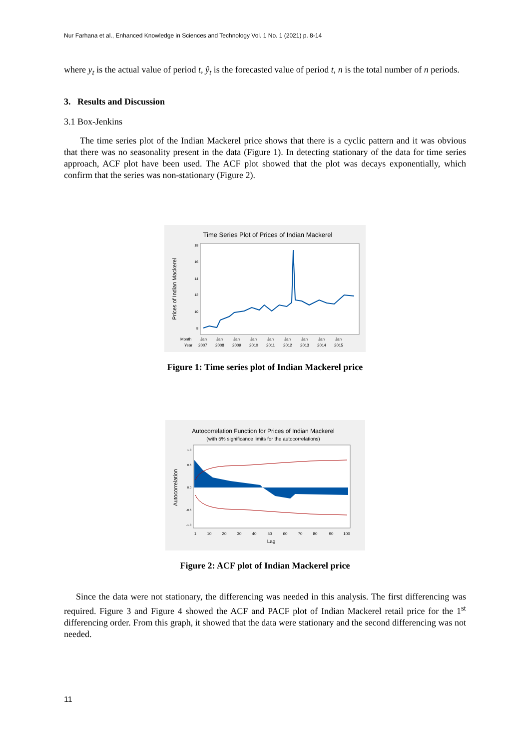Nur Farhana et al., Enhanced Knowledge in Sciences and Technology Vol. 1 No. 1 (2021) p. 8-14
where y<sub>t</sub> is the actual value of period t, ŷ<sub>t</sub> is the forecasted value of period t, n is the total number of n periods.
3. Results and Discussion
3.1 Box-Jenkins
The time series plot of the Indian Mackerel price shows that there is a cyclic pattern and it was obvious that there was no seasonality present in the data (Figure 1). In detecting stationary of the data for time series approach, ACF plot have been used. The ACF plot showed that the plot was decays exponentially, which confirm that the series was non-stationary (Figure 2).
Time Series Plot of Prices of Indian Mackerel
Prices of Indian Mackerel
18
16
14
12
10
8
Month
Year
Jan
Jan
Jan
Jan
Jan
Jan
Jan
Jan
Jan
2007
2008
2009
2010
2011
2012
2013
2014
2015
Figure 1: Time series plot of Indian Mackerel price
Autocorrelation Function for Prices of Indian Mackerel
(with 5% significance limits for the autocorrelations)
Autocorrelation
1.0
0.6
0.0
-0.6
-1.0
1
10
20
30
40
50
60
70
80
90
100
Lag
Figure 2: ACF plot of Indian Mackerel price
Since the data were not stationary, the differencing was needed in this analysis. The first differencing was required. Figure 3 and Figure 4 showed the ACF and PACF plot of Indian Mackerel retail price for the 1<sup>st</sup> differencing order. From this graph, it showed that the data were stationary and the second differencing was not needed.
11